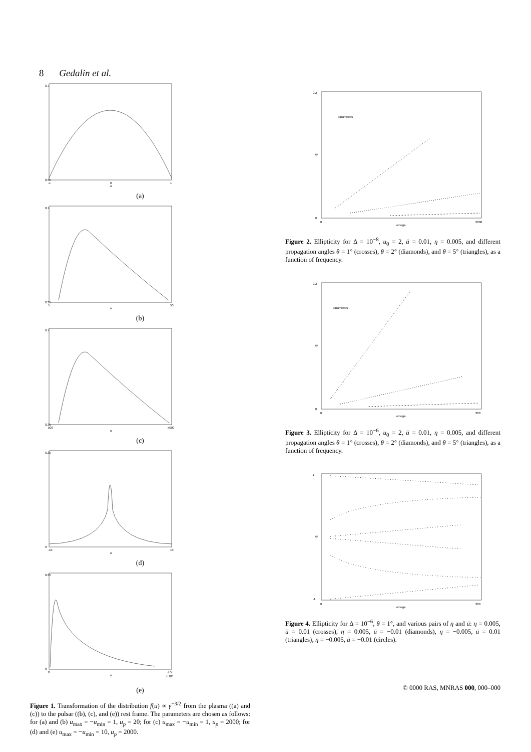8 Gedalin et al.
0.7
0.35
-1
0
1
u
(a)
0.7
0.35
5
50
u
(b)
0.7
0.35
500
5000
u
(c)
0.35
0
-10
10
u
(d)
0.35
0
0
4.5
u
x 10⁴
(e)
Figure 1. Transformation of the distribution f(u) ∝ γ<sup>−3/2</sup> from the plasma ((a) and (c)) to the pulsar ((b), (c), and (e)) rest frame. The parameters are chosen as follows: for (a) and (b) u<sub>max</sub> = −u<sub>min</sub> = 1, u<sub>p</sub> = 20; for (c) u<sub>max</sub> = −u<sub>min</sub> = 1, u<sub>p</sub> = 2000; for (d) and (e) u<sub>max</sub> = −u<sub>min</sub> = 10, u<sub>p</sub> = 2000.
parameters
0.2
0
ry
0
2000
omega
Figure 2. Ellipticity for Δ = 10<sup>−8</sup>, u<sub>0</sub> = 2, ū = 0.01, η = 0.005, and different propagation angles θ = 1° (crosses), θ = 2° (diamonds), and θ = 5° (triangles), as a function of frequency.
parameters
0.2
0
ry
0
300
omega
Figure 3. Ellipticity for Δ = 10<sup>−6</sup>, u<sub>0</sub> = 2, ū = 0.01, η = 0.005, and different propagation angles θ = 1° (crosses), θ = 2° (diamonds), and θ = 5° (triangles), as a function of frequency.
1
-1
ry
0
300
omega
Figure 4. Ellipticity for Δ = 10<sup>−6</sup>, θ = 1°, and various pairs of η and ū: η = 0.005, ū = 0.01 (crosses), η = 0.005, ū = −0.01 (diamonds), η = −0.005, ū = 0.01 (triangles), η = −0.005, ū = −0.01 (circles).
© 0000 RAS, MNRAS 000, 000–000